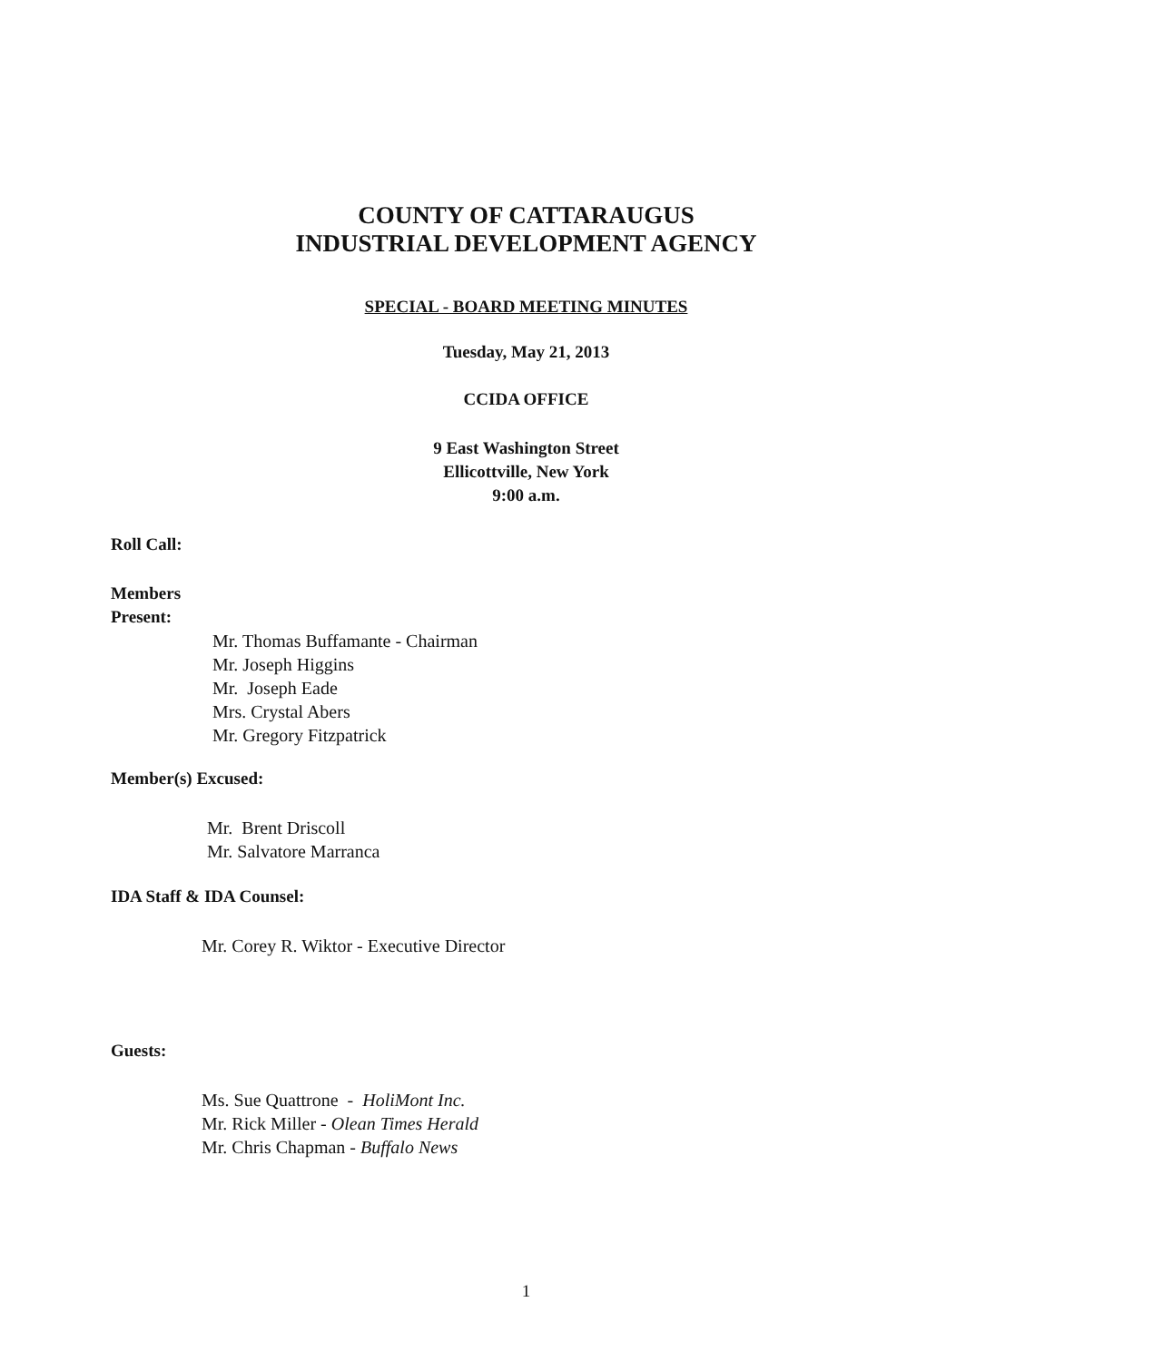COUNTY OF CATTARAUGUS
INDUSTRIAL DEVELOPMENT AGENCY
SPECIAL - BOARD MEETING MINUTES
Tuesday, May 21, 2013
CCIDA OFFICE
9 East Washington Street
Ellicottville, New York
9:00 a.m.
Roll Call:
Members
Present:
Mr. Thomas Buffamante - Chairman
Mr. Joseph Higgins
Mr. Joseph Eade
Mrs. Crystal Abers
Mr. Gregory Fitzpatrick
Member(s) Excused:
Mr. Brent Driscoll
Mr. Salvatore Marranca
IDA Staff & IDA Counsel:
Mr. Corey R. Wiktor - Executive Director
Guests:
Ms. Sue Quattrone - HoliMont Inc.
Mr. Rick Miller - Olean Times Herald
Mr. Chris Chapman - Buffalo News
1